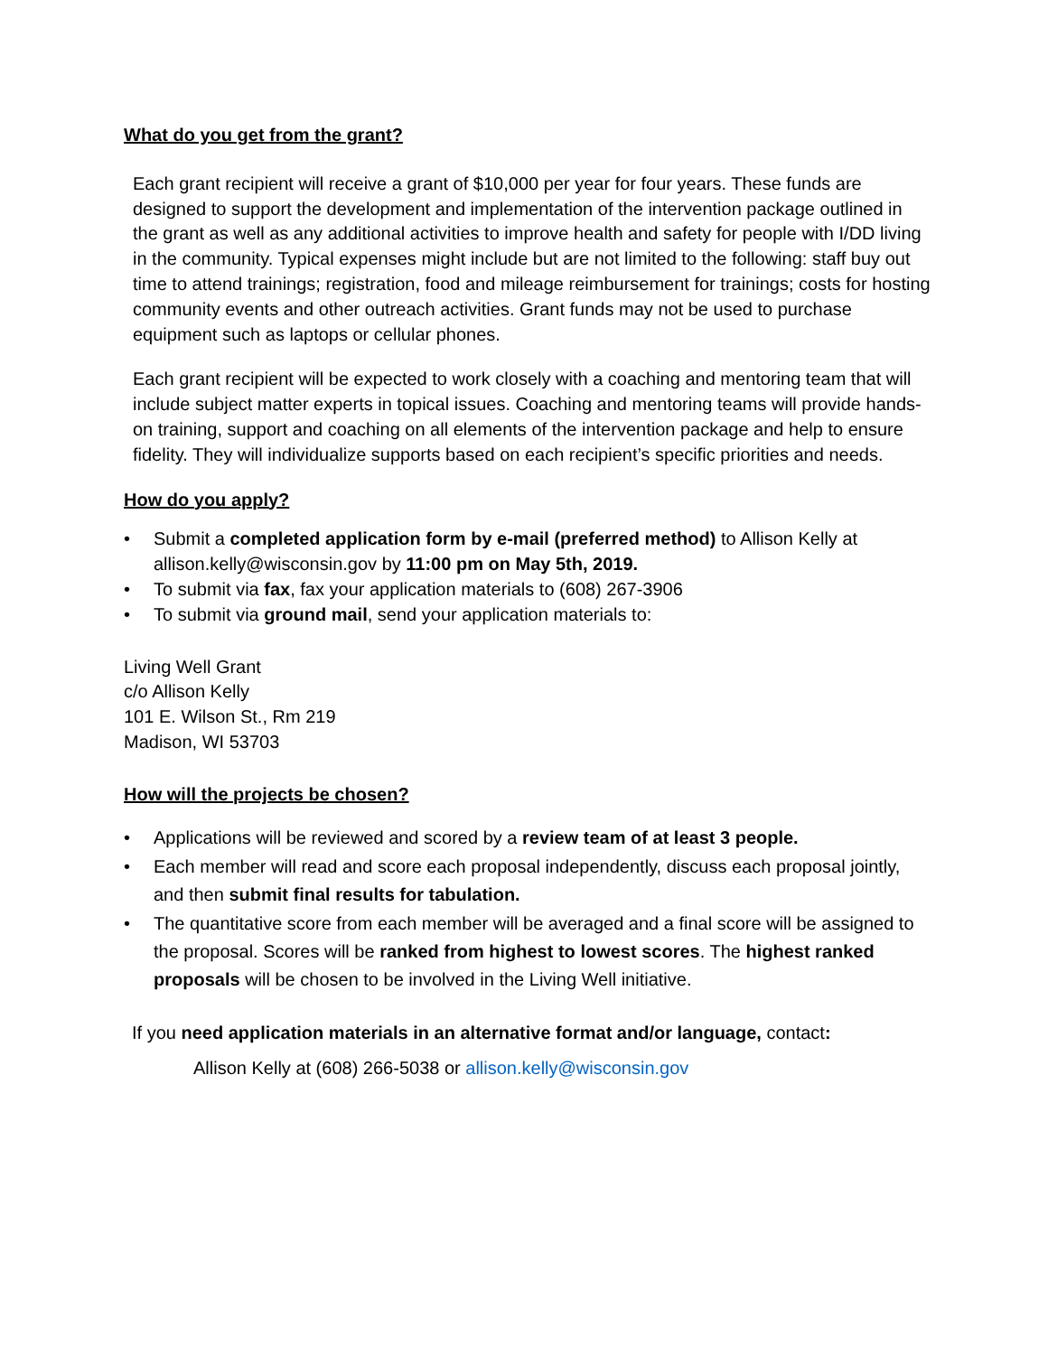What do you get from the grant?
Each grant recipient will receive a grant of $10,000 per year for four years. These funds are designed to support the development and implementation of the intervention package outlined in the grant as well as any additional activities to improve health and safety for people with I/DD living in the community. Typical expenses might include but are not limited to the following: staff buy out time to attend trainings; registration, food and mileage reimbursement for trainings; costs for hosting community events and other outreach activities. Grant funds may not be used to purchase equipment such as laptops or cellular phones.
Each grant recipient will be expected to work closely with a coaching and mentoring team that will include subject matter experts in topical issues. Coaching and mentoring teams will provide hands-on training, support and coaching on all elements of the intervention package and help to ensure fidelity. They will individualize supports based on each recipient’s specific priorities and needs.
How do you apply?
• Submit a completed application form by e-mail (preferred method) to Allison Kelly at allison.kelly@wisconsin.gov by 11:00 pm on May 5th, 2019.
• To submit via fax, fax your application materials to (608) 267-3906
• To submit via ground mail, send your application materials to:
Living Well Grant
c/o Allison Kelly
101 E. Wilson St., Rm 219
Madison, WI 53703
How will the projects be chosen?
• Applications will be reviewed and scored by a review team of at least 3 people.
• Each member will read and score each proposal independently, discuss each proposal jointly, and then submit final results for tabulation.
• The quantitative score from each member will be averaged and a final score will be assigned to the proposal. Scores will be ranked from highest to lowest scores. The highest ranked proposals will be chosen to be involved in the Living Well initiative.
If you need application materials in an alternative format and/or language, contact:
Allison Kelly at (608) 266-5038 or allison.kelly@wisconsin.gov